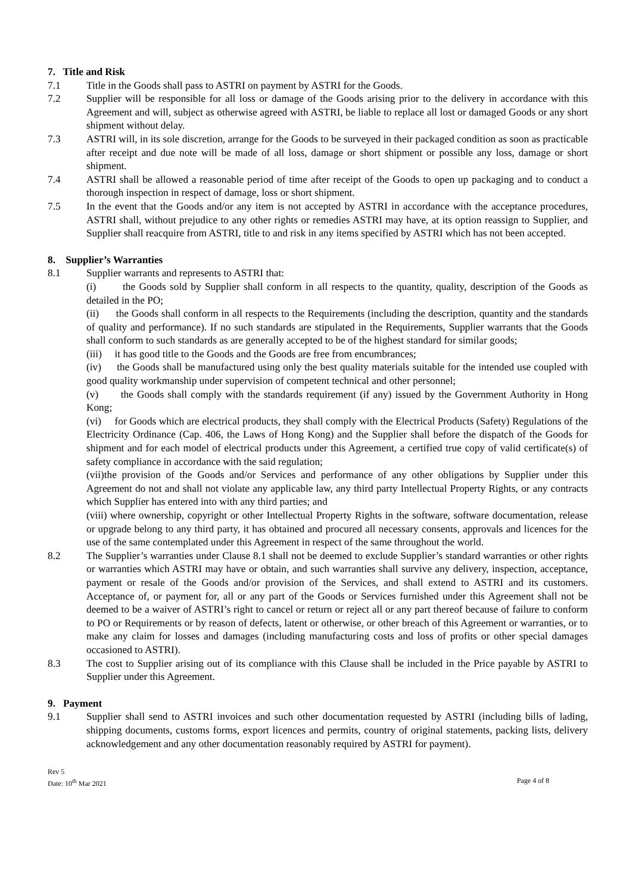7. Title and Risk
7.1 Title in the Goods shall pass to ASTRI on payment by ASTRI for the Goods.
7.2 Supplier will be responsible for all loss or damage of the Goods arising prior to the delivery in accordance with this Agreement and will, subject as otherwise agreed with ASTRI, be liable to replace all lost or damaged Goods or any short shipment without delay.
7.3 ASTRI will, in its sole discretion, arrange for the Goods to be surveyed in their packaged condition as soon as practicable after receipt and due note will be made of all loss, damage or short shipment or possible any loss, damage or short shipment.
7.4 ASTRI shall be allowed a reasonable period of time after receipt of the Goods to open up packaging and to conduct a thorough inspection in respect of damage, loss or short shipment.
7.5 In the event that the Goods and/or any item is not accepted by ASTRI in accordance with the acceptance procedures, ASTRI shall, without prejudice to any other rights or remedies ASTRI may have, at its option reassign to Supplier, and Supplier shall reacquire from ASTRI, title to and risk in any items specified by ASTRI which has not been accepted.
8. Supplier’s Warranties
8.1 Supplier warrants and represents to ASTRI that:
(i) the Goods sold by Supplier shall conform in all respects to the quantity, quality, description of the Goods as detailed in the PO;
(ii) the Goods shall conform in all respects to the Requirements (including the description, quantity and the standards of quality and performance). If no such standards are stipulated in the Requirements, Supplier warrants that the Goods shall conform to such standards as are generally accepted to be of the highest standard for similar goods;
(iii) it has good title to the Goods and the Goods are free from encumbrances;
(iv) the Goods shall be manufactured using only the best quality materials suitable for the intended use coupled with good quality workmanship under supervision of competent technical and other personnel;
(v) the Goods shall comply with the standards requirement (if any) issued by the Government Authority in Hong Kong;
(vi) for Goods which are electrical products, they shall comply with the Electrical Products (Safety) Regulations of the Electricity Ordinance (Cap. 406, the Laws of Hong Kong) and the Supplier shall before the dispatch of the Goods for shipment and for each model of electrical products under this Agreement, a certified true copy of valid certificate(s) of safety compliance in accordance with the said regulation;
(vii)the provision of the Goods and/or Services and performance of any other obligations by Supplier under this Agreement do not and shall not violate any applicable law, any third party Intellectual Property Rights, or any contracts which Supplier has entered into with any third parties; and
(viii) where ownership, copyright or other Intellectual Property Rights in the software, software documentation, release or upgrade belong to any third party, it has obtained and procured all necessary consents, approvals and licences for the use of the same contemplated under this Agreement in respect of the same throughout the world.
8.2 The Supplier’s warranties under Clause 8.1 shall not be deemed to exclude Supplier’s standard warranties or other rights or warranties which ASTRI may have or obtain, and such warranties shall survive any delivery, inspection, acceptance, payment or resale of the Goods and/or provision of the Services, and shall extend to ASTRI and its customers. Acceptance of, or payment for, all or any part of the Goods or Services furnished under this Agreement shall not be deemed to be a waiver of ASTRI’s right to cancel or return or reject all or any part thereof because of failure to conform to PO or Requirements or by reason of defects, latent or otherwise, or other breach of this Agreement or warranties, or to make any claim for losses and damages (including manufacturing costs and loss of profits or other special damages occasioned to ASTRI).
8.3 The cost to Supplier arising out of its compliance with this Clause shall be included in the Price payable by ASTRI to Supplier under this Agreement.
9. Payment
9.1 Supplier shall send to ASTRI invoices and such other documentation requested by ASTRI (including bills of lading, shipping documents, customs forms, export licences and permits, country of original statements, packing lists, delivery acknowledgement and any other documentation reasonably required by ASTRI for payment).
Rev 5
Date: 10<sup>th</sup> Mar 2021
Page 4 of 8